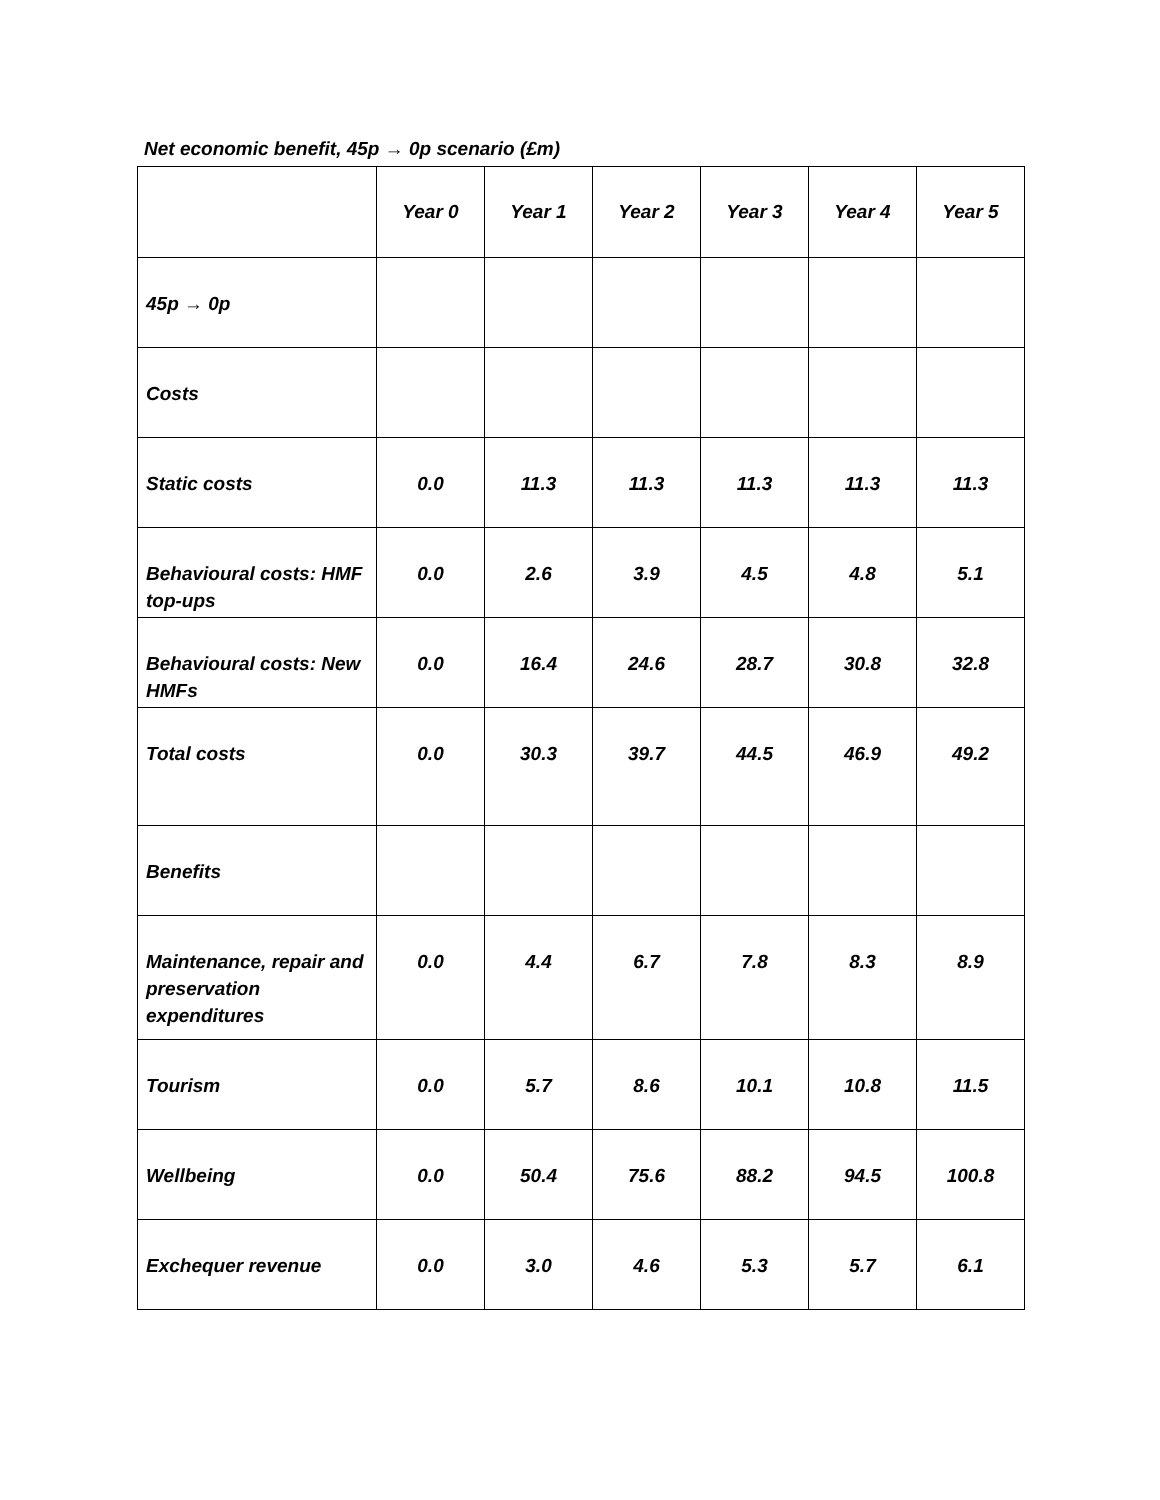Net economic benefit, 45p → 0p scenario (£m)
| | Year 0 | Year 1 | Year 2 | Year 3 | Year 4 | Year 5 |
| --- | --- | --- | --- | --- | --- | --- |
| 45p → 0p | | | | | | |
| Costs | | | | | | |
| Static costs | 0.0 | 11.3 | 11.3 | 11.3 | 11.3 | 11.3 |
| Behavioural costs: HMF top-ups | 0.0 | 2.6 | 3.9 | 4.5 | 4.8 | 5.1 |
| Behavioural costs: New HMFs | 0.0 | 16.4 | 24.6 | 28.7 | 30.8 | 32.8 |
| Total costs | 0.0 | 30.3 | 39.7 | 44.5 | 46.9 | 49.2 |
| Benefits | | | | | | |
| Maintenance, repair and preservation expenditures | 0.0 | 4.4 | 6.7 | 7.8 | 8.3 | 8.9 |
| Tourism | 0.0 | 5.7 | 8.6 | 10.1 | 10.8 | 11.5 |
| Wellbeing | 0.0 | 50.4 | 75.6 | 88.2 | 94.5 | 100.8 |
| Exchequer revenue | 0.0 | 3.0 | 4.6 | 5.3 | 5.7 | 6.1 |